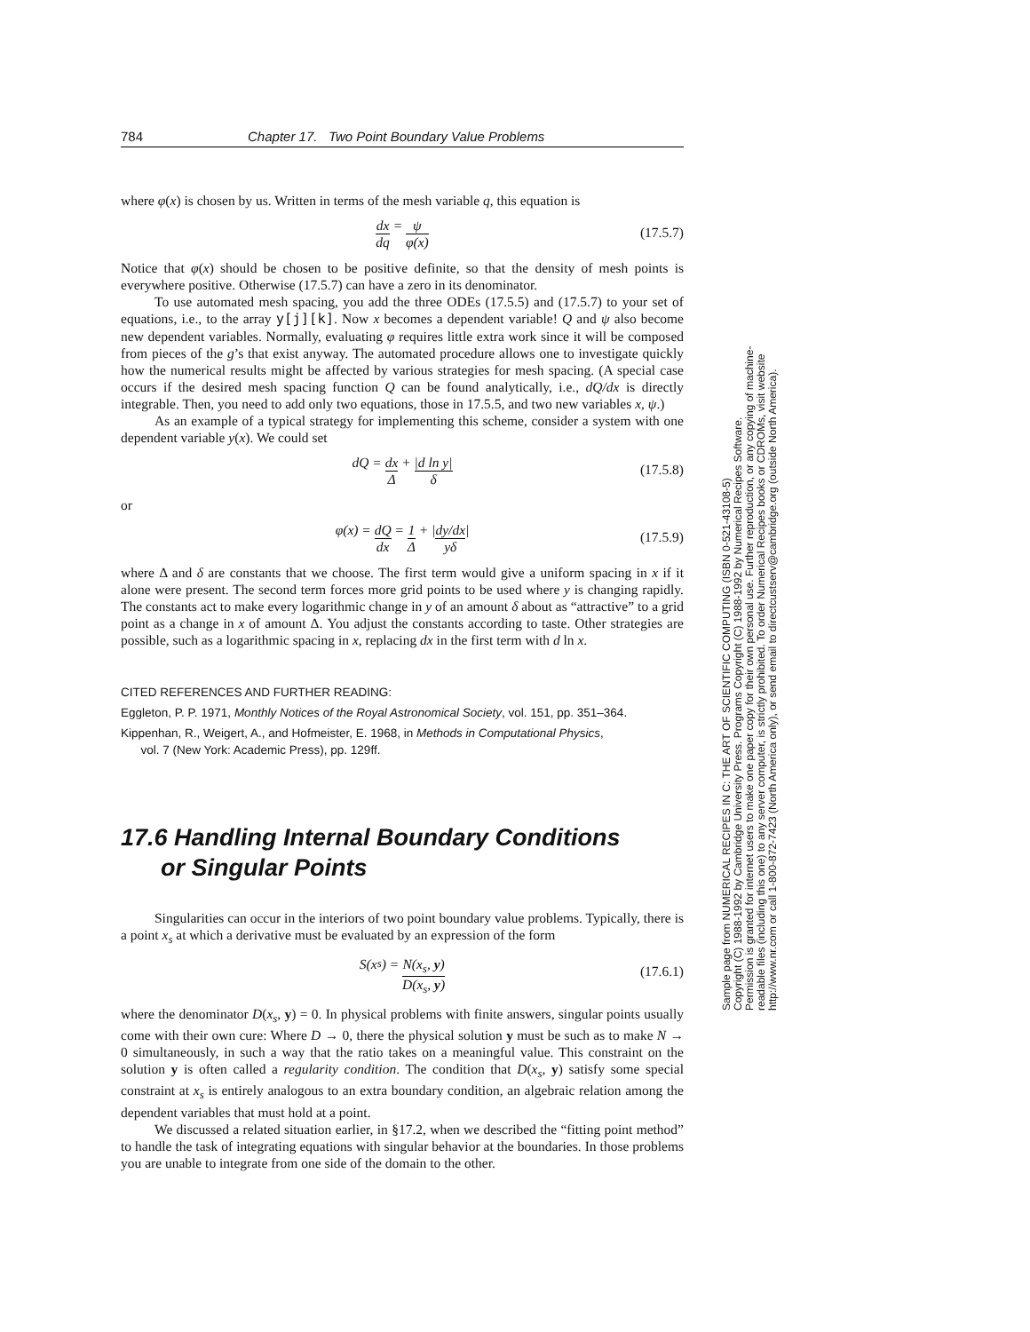784 Chapter 17. Two Point Boundary Value Problems
where φ(x) is chosen by us. Written in terms of the mesh variable q, this equation is
dx dq = ψ φ(x) (17.5.7)
Notice that φ(x) should be chosen to be positive definite, so that the density of mesh points is everywhere positive. Otherwise (17.5.7) can have a zero in its denominator.
To use automated mesh spacing, you add the three ODEs (17.5.5) and (17.5.7) to your set of equations, i.e., to the array y[j][k]. Now x becomes a dependent variable! Q and ψ also become new dependent variables. Normally, evaluating φ requires little extra work since it will be composed from pieces of the g’s that exist anyway. The automated procedure allows one to investigate quickly how the numerical results might be affected by various strategies for mesh spacing. (A special case occurs if the desired mesh spacing function Q can be found analytically, i.e., dQ/dx is directly integrable. Then, you need to add only two equations, those in 17.5.5, and two new variables x, ψ.)
As an example of a typical strategy for implementing this scheme, consider a system with one dependent variable y(x). We could set
dQ = dx Δ + |d ln y| δ (17.5.8)
or
φ(x) = dQ dx = 1 Δ + | dy/dx yδ | (17.5.9)
where Δ and δ are constants that we choose. The first term would give a uniform spacing in x if it alone were present. The second term forces more grid points to be used where y is changing rapidly. The constants act to make every logarithmic change in y of an amount δ about as “attractive” to a grid point as a change in x of amount Δ. You adjust the constants according to taste. Other strategies are possible, such as a logarithmic spacing in x, replacing dx in the first term with d ln x.
CITED REFERENCES AND FURTHER READING:
Eggleton, P. P. 1971, Monthly Notices of the Royal Astronomical Society, vol. 151, pp. 351–364.
Kippenhan, R., Weigert, A., and Hofmeister, E. 1968, in Methods in Computational Physics,
vol. 7 (New York: Academic Press), pp. 129ff.
17.6 Handling Internal Boundary Conditions
or Singular Points
Singularities can occur in the interiors of two point boundary value problems. Typically, there is a point x<sub>s</sub> at which a derivative must be evaluated by an expression of the form
S(x<sub>s</sub>) = N(x<sub>s</sub>, y) D(x<sub>s</sub>, y) (17.6.1)
where the denominator D(x<sub>s</sub>, y) = 0. In physical problems with finite answers, singular points usually come with their own cure: Where D → 0, there the physical solution y must be such as to make N → 0 simultaneously, in such a way that the ratio takes on a meaningful value. This constraint on the solution y is often called a regularity condition. The condition that D(x<sub>s</sub>, y) satisfy some special constraint at x<sub>s</sub> is entirely analogous to an extra boundary condition, an algebraic relation among the dependent variables that must hold at a point.
We discussed a related situation earlier, in §17.2, when we described the “fitting point method” to handle the task of integrating equations with singular behavior at the boundaries. In those problems you are unable to integrate from one side of the domain to the other.
Sample page from NUMERICAL RECIPES IN C: THE ART OF SCIENTIFIC COMPUTING (ISBN 0-521-43108-5)
Copyright (C) 1988-1992 by Cambridge University Press. Programs Copyright (C) 1988-1992 by Numerical Recipes Software.
Permission is granted for internet users to make one paper copy for their own personal use. Further reproduction, or any copying of machine-
readable files (including this one) to any server computer, is strictly prohibited. To order Numerical Recipes books or CDROMs, visit website
http://www.nr.com or call 1-800-872-7423 (North America only), or send email to directcustserv@cambridge.org (outside North America).